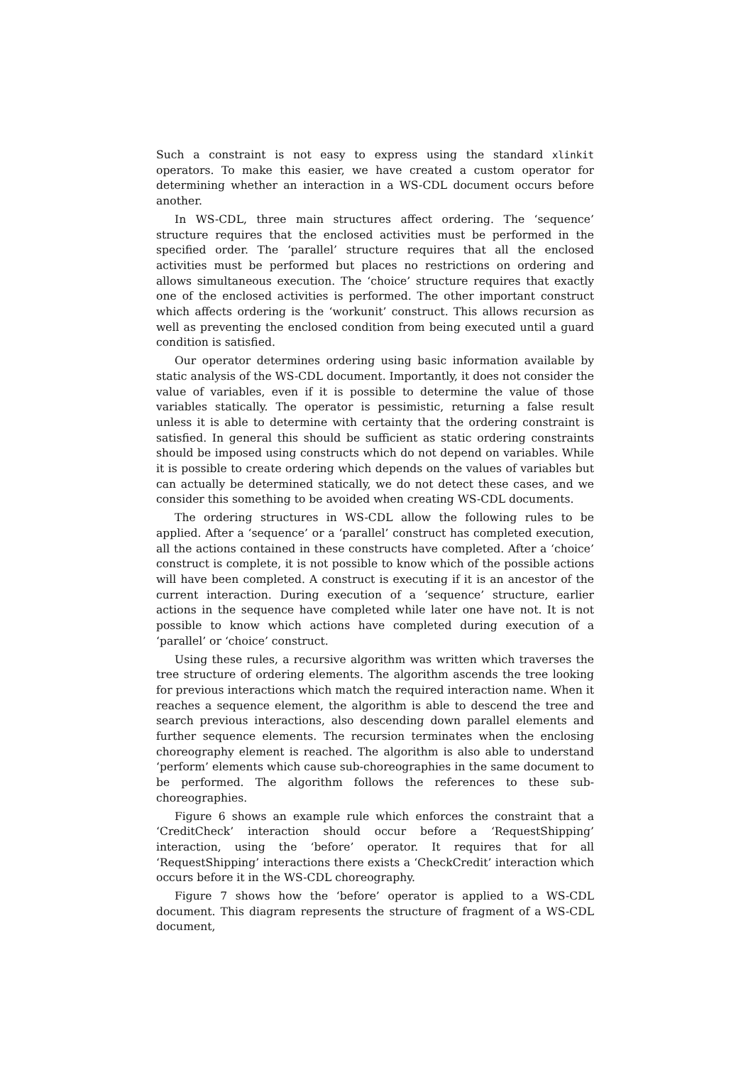Such a constraint is not easy to express using the standard xlinkit operators. To make this easier, we have created a custom operator for determining whether an interaction in a WS-CDL document occurs before another.
In WS-CDL, three main structures affect ordering. The ‘sequence’ structure requires that the enclosed activities must be performed in the specified order. The ‘parallel’ structure requires that all the enclosed activities must be performed but places no restrictions on ordering and allows simultaneous execution. The ‘choice’ structure requires that exactly one of the enclosed activities is performed. The other important construct which affects ordering is the ‘workunit’ construct. This allows recursion as well as preventing the enclosed condition from being executed until a guard condition is satisfied.
Our operator determines ordering using basic information available by static analysis of the WS-CDL document. Importantly, it does not consider the value of variables, even if it is possible to determine the value of those variables statically. The operator is pessimistic, returning a false result unless it is able to determine with certainty that the ordering constraint is satisfied. In general this should be sufficient as static ordering constraints should be imposed using constructs which do not depend on variables. While it is possible to create ordering which depends on the values of variables but can actually be determined statically, we do not detect these cases, and we consider this something to be avoided when creating WS-CDL documents.
The ordering structures in WS-CDL allow the following rules to be applied. After a ‘sequence’ or a ‘parallel’ construct has completed execution, all the actions contained in these constructs have completed. After a ‘choice’ construct is complete, it is not possible to know which of the possible actions will have been completed. A construct is executing if it is an ancestor of the current interaction. During execution of a ‘sequence’ structure, earlier actions in the sequence have completed while later one have not. It is not possible to know which actions have completed during execution of a ‘parallel’ or ‘choice’ construct.
Using these rules, a recursive algorithm was written which traverses the tree structure of ordering elements. The algorithm ascends the tree looking for previous interactions which match the required interaction name. When it reaches a sequence element, the algorithm is able to descend the tree and search previous interactions, also descending down parallel elements and further sequence elements. The recursion terminates when the enclosing choreography element is reached. The algorithm is also able to understand ‘perform’ elements which cause sub-choreographies in the same document to be performed. The algorithm follows the references to these sub-choreographies.
Figure 6 shows an example rule which enforces the constraint that a ‘CreditCheck’ interaction should occur before a ‘RequestShipping’ interaction, using the ‘before’ operator. It requires that for all ‘RequestShipping’ interactions there exists a ‘CheckCredit’ interaction which occurs before it in the WS-CDL choreography.
Figure 7 shows how the ‘before’ operator is applied to a WS-CDL document. This diagram represents the structure of fragment of a WS-CDL document,